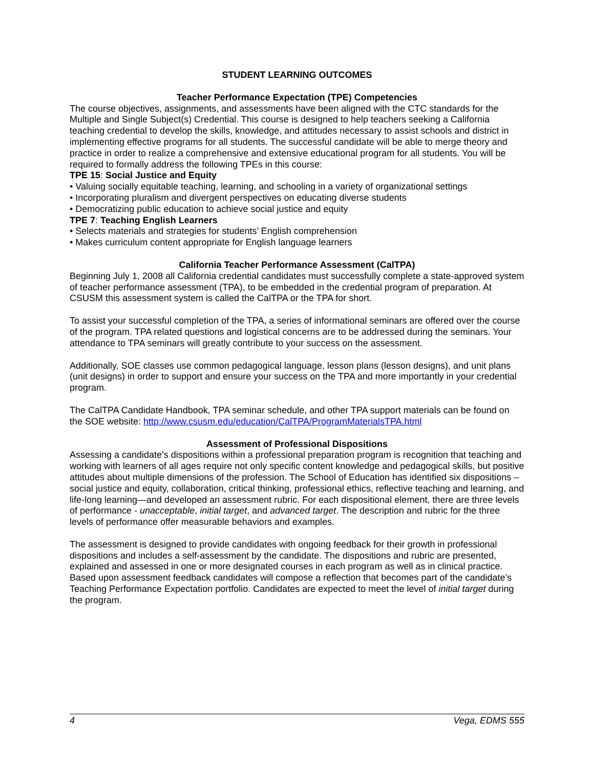STUDENT LEARNING OUTCOMES
Teacher Performance Expectation (TPE) Competencies
The course objectives, assignments, and assessments have been aligned with the CTC standards for the Multiple and Single Subject(s) Credential. This course is designed to help teachers seeking a California teaching credential to develop the skills, knowledge, and attitudes necessary to assist schools and district in implementing effective programs for all students. The successful candidate will be able to merge theory and practice in order to realize a comprehensive and extensive educational program for all students. You will be required to formally address the following TPEs in this course:
TPE 15: Social Justice and Equity
• Valuing socially equitable teaching, learning, and schooling in a variety of organizational settings
• Incorporating pluralism and divergent perspectives on educating diverse students
• Democratizing public education to achieve social justice and equity
TPE 7: Teaching English Learners
• Selects materials and strategies for students’ English comprehension
• Makes curriculum content appropriate for English language learners
California Teacher Performance Assessment (CalTPA)
Beginning July 1, 2008 all California credential candidates must successfully complete a state-approved system of teacher performance assessment (TPA), to be embedded in the credential program of preparation. At CSUSM this assessment system is called the CalTPA or the TPA for short.
To assist your successful completion of the TPA, a series of informational seminars are offered over the course of the program. TPA related questions and logistical concerns are to be addressed during the seminars. Your attendance to TPA seminars will greatly contribute to your success on the assessment.
Additionally, SOE classes use common pedagogical language, lesson plans (lesson designs), and unit plans (unit designs) in order to support and ensure your success on the TPA and more importantly in your credential program.
The CalTPA Candidate Handbook, TPA seminar schedule, and other TPA support materials can be found on the SOE website: http://www.csusm.edu/education/CalTPA/ProgramMaterialsTPA.html
Assessment of Professional Dispositions
Assessing a candidate’s dispositions within a professional preparation program is recognition that teaching and working with learners of all ages require not only specific content knowledge and pedagogical skills, but positive attitudes about multiple dimensions of the profession. The School of Education has identified six dispositions – social justice and equity, collaboration, critical thinking, professional ethics, reflective teaching and learning, and life-long learning—and developed an assessment rubric. For each dispositional element, there are three levels of performance - unacceptable, initial target, and advanced target. The description and rubric for the three levels of performance offer measurable behaviors and examples.
The assessment is designed to provide candidates with ongoing feedback for their growth in professional dispositions and includes a self-assessment by the candidate. The dispositions and rubric are presented, explained and assessed in one or more designated courses in each program as well as in clinical practice. Based upon assessment feedback candidates will compose a reflection that becomes part of the candidate’s Teaching Performance Expectation portfolio. Candidates are expected to meet the level of initial target during the program.
4 Vega, EDMS 555